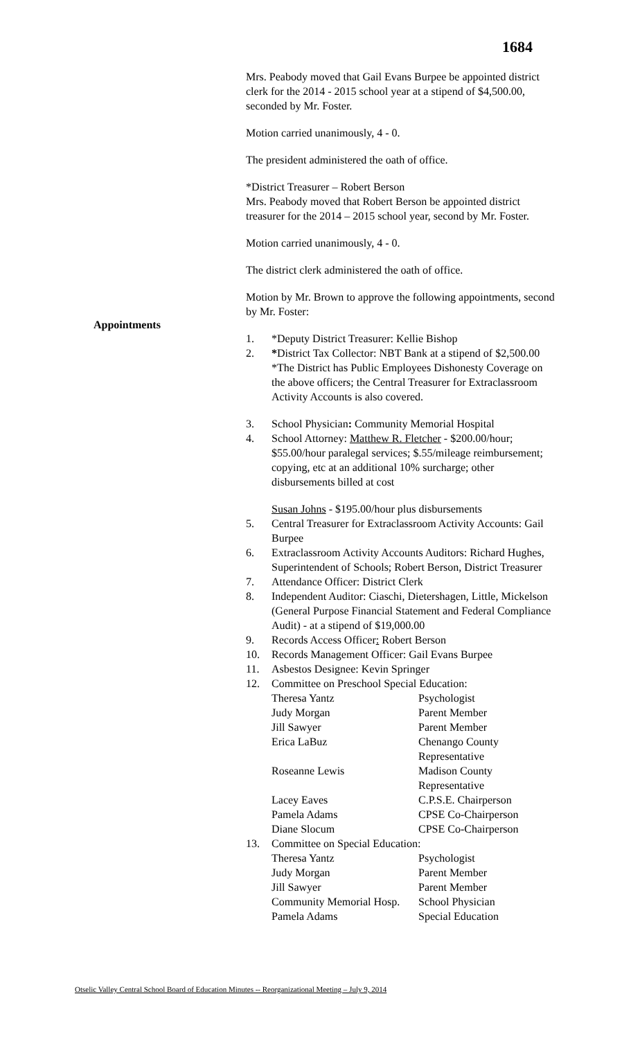1684
Appointments
Mrs. Peabody moved that Gail Evans Burpee be appointed district clerk for the 2014 - 2015 school year at a stipend of $4,500.00, seconded by Mr. Foster.
Motion carried unanimously, 4 - 0.
The president administered the oath of office.
*District Treasurer – Robert Berson
Mrs. Peabody moved that Robert Berson be appointed district treasurer for the 2014 – 2015 school year, second by Mr. Foster.
Motion carried unanimously, 4 - 0.
The district clerk administered the oath of office.
Motion by Mr. Brown to approve the following appointments, second by Mr. Foster:
1. *Deputy District Treasurer: Kellie Bishop
2. *District Tax Collector: NBT Bank at a stipend of $2,500.00
*The District has Public Employees Dishonesty Coverage on the above officers; the Central Treasurer for Extraclassroom Activity Accounts is also covered.
3. School Physician: Community Memorial Hospital
4. School Attorney: Matthew R. Fletcher - $200.00/hour; $55.00/hour paralegal services; $.55/mileage reimbursement; copying, etc at an additional 10% surcharge; other disbursements billed at cost
Susan Johns - $195.00/hour plus disbursements
5. Central Treasurer for Extraclassroom Activity Accounts: Gail Burpee
6. Extraclassroom Activity Accounts Auditors: Richard Hughes, Superintendent of Schools; Robert Berson, District Treasurer
7. Attendance Officer: District Clerk
8. Independent Auditor: Ciaschi, Dietershagen, Little, Mickelson (General Purpose Financial Statement and Federal Compliance Audit) - at a stipend of $19,000.00
9. Records Access Officer: Robert Berson
10. Records Management Officer: Gail Evans Burpee
11. Asbestos Designee: Kevin Springer
12. Committee on Preschool Special Education:
Theresa Yantz Psychologist
Judy Morgan Parent Member
Jill Sawyer Parent Member
Erica LaBuz Chenango County
Representative
Roseanne Lewis Madison County
Representative
Lacey Eaves C.P.S.E. Chairperson
Pamela Adams CPSE Co-Chairperson
Diane Slocum CPSE Co-Chairperson
13. Committee on Special Education:
Theresa Yantz Psychologist
Judy Morgan Parent Member
Jill Sawyer Parent Member
Community Memorial Hosp. School Physician
Pamela Adams Special Education
Otselic Valley Central School Board of Education Minutes -- Reorganizational Meeting – July 9, 2014